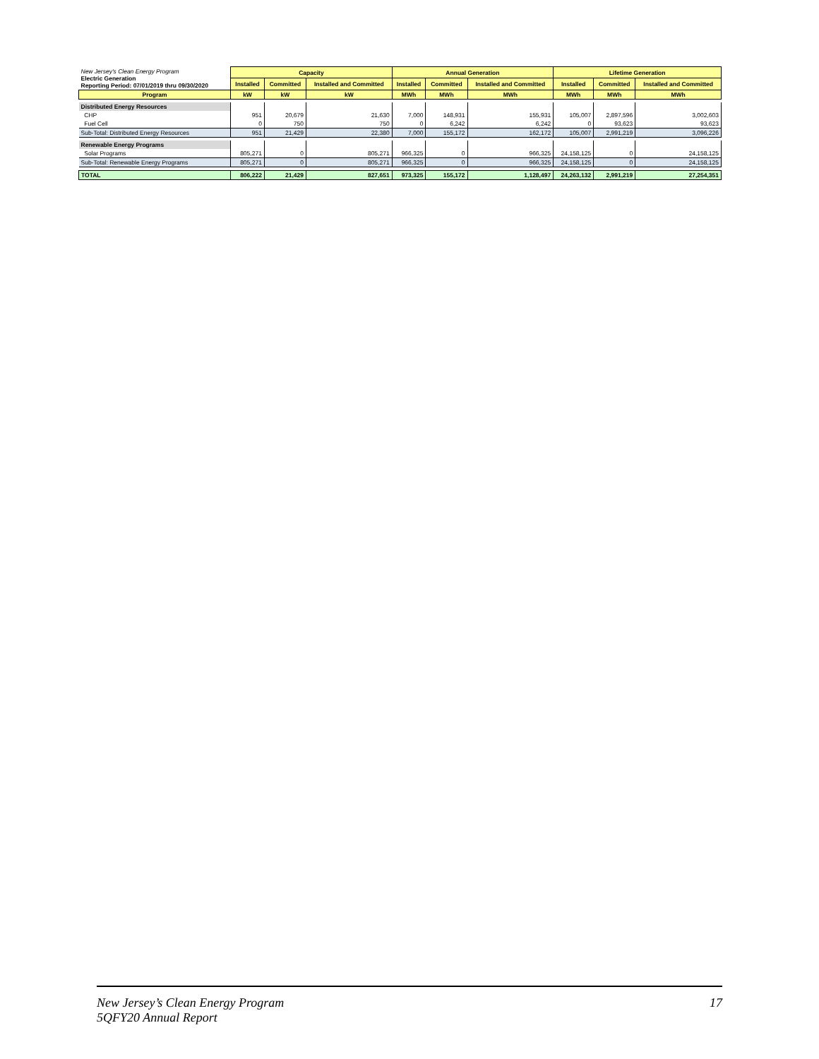| New Jersey's Clean Energy Program Electric Generation Reporting Period: 07/01/2019 thru 09/30/2020 | Capacity | | | Annual Generation | | | Lifetime Generation | | |
| | Installed | Committed | Installed and Committed | Installed | Committed | Installed and Committed | Installed | Committed | Installed and Committed |
| Program | kW | kW | kW | MWh | MWh | MWh | MWh | MWh | MWh |
| Distributed Energy Resources | | | | | | | | | |
| CHP | 951 | 20,679 | 21,630 | 7,000 | 148,931 | 155,931 | 105,007 | 2,897,596 | 3,002,603 |
| Fuel Cell | 0 | 750 | 750 | 0 | 6,242 | 6,242 | 0 | 93,623 | 93,623 |
| Sub-Total: Distributed Energy Resources | 951 | 21,429 | 22,380 | 7,000 | 155,172 | 162,172 | 105,007 | 2,991,219 | 3,096,226 |
| Renewable Energy Programs | | | | | | | | | |
| Solar Programs | 805,271 | 0 | 805,271 | 966,325 | 0 | 966,325 | 24,158,125 | 0 | 24,158,125 |
| Sub-Total: Renewable Energy Programs | 805,271 | 0 | 805,271 | 966,325 | 0 | 966,325 | 24,158,125 | 0 | 24,158,125 |
| TOTAL | 806,222 | 21,429 | 827,651 | 973,325 | 155,172 | 1,128,497 | 24,263,132 | 2,991,219 | 27,254,351 |
New Jersey’s Clean Energy Program
5QFY20 Annual Report
17